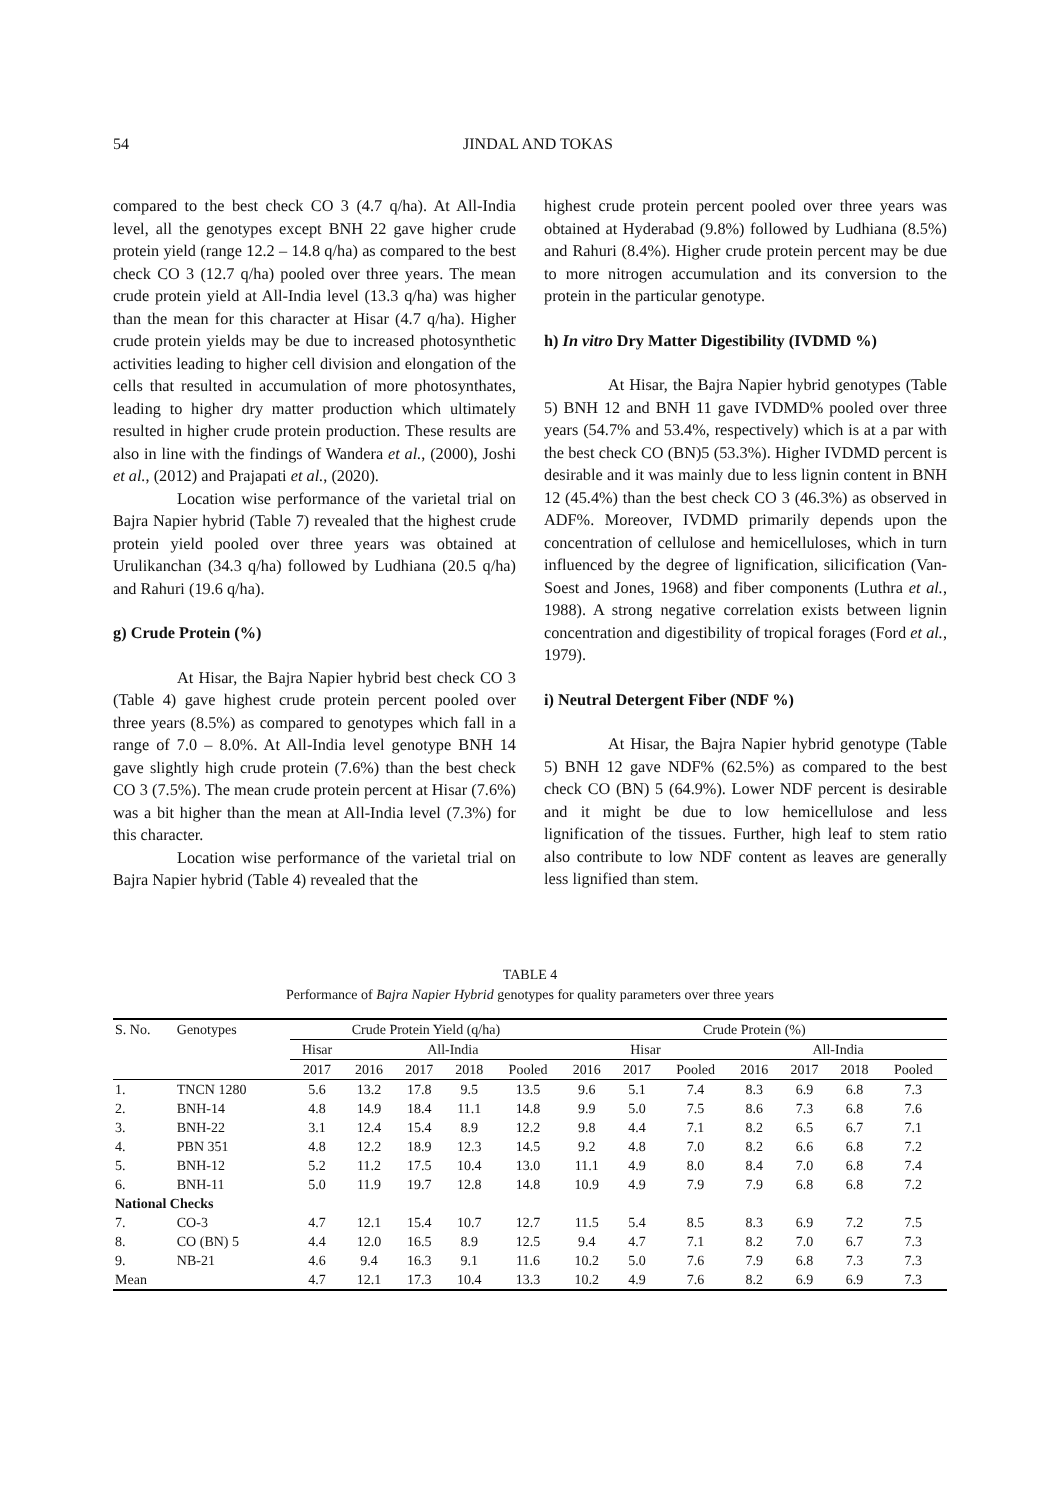54
JINDAL AND TOKAS
compared to the best check CO 3 (4.7 q/ha). At All-India level, all the genotypes except BNH 22 gave higher crude protein yield (range 12.2 – 14.8 q/ha) as compared to the best check CO 3 (12.7 q/ha) pooled over three years. The mean crude protein yield at All-India level (13.3 q/ha) was higher than the mean for this character at Hisar (4.7 q/ha). Higher crude protein yields may be due to increased photosynthetic activities leading to higher cell division and elongation of the cells that resulted in accumulation of more photosynthates, leading to higher dry matter production which ultimately resulted in higher crude protein production. These results are also in line with the findings of Wandera et al., (2000), Joshi et al., (2012) and Prajapati et al., (2020).
Location wise performance of the varietal trial on Bajra Napier hybrid (Table 7) revealed that the highest crude protein yield pooled over three years was obtained at Urulikanchan (34.3 q/ha) followed by Ludhiana (20.5 q/ha) and Rahuri (19.6 q/ha).
g) Crude Protein (%)
At Hisar, the Bajra Napier hybrid best check CO 3 (Table 4) gave highest crude protein percent pooled over three years (8.5%) as compared to genotypes which fall in a range of 7.0 – 8.0%. At All-India level genotype BNH 14 gave slightly high crude protein (7.6%) than the best check CO 3 (7.5%). The mean crude protein percent at Hisar (7.6%) was a bit higher than the mean at All-India level (7.3%) for this character.
Location wise performance of the varietal trial on Bajra Napier hybrid (Table 4) revealed that the
highest crude protein percent pooled over three years was obtained at Hyderabad (9.8%) followed by Ludhiana (8.5%) and Rahuri (8.4%). Higher crude protein percent may be due to more nitrogen accumulation and its conversion to the protein in the particular genotype.
h) In vitro Dry Matter Digestibility (IVDMD %)
At Hisar, the Bajra Napier hybrid genotypes (Table 5) BNH 12 and BNH 11 gave IVDMD% pooled over three years (54.7% and 53.4%, respectively) which is at a par with the best check CO (BN)5 (53.3%). Higher IVDMD percent is desirable and it was mainly due to less lignin content in BNH 12 (45.4%) than the best check CO 3 (46.3%) as observed in ADF%. Moreover, IVDMD primarily depends upon the concentration of cellulose and hemicelluloses, which in turn influenced by the degree of lignification, silicification (Van-Soest and Jones, 1968) and fiber components (Luthra et al., 1988). A strong negative correlation exists between lignin concentration and digestibility of tropical forages (Ford et al., 1979).
i) Neutral Detergent Fiber (NDF %)
At Hisar, the Bajra Napier hybrid genotype (Table 5) BNH 12 gave NDF% (62.5%) as compared to the best check CO (BN) 5 (64.9%). Lower NDF percent is desirable and it might be due to low hemicellulose and less lignification of the tissues. Further, high leaf to stem ratio also contribute to low NDF content as leaves are generally less lignified than stem.
TABLE 4
Performance of Bajra Napier Hybrid genotypes for quality parameters over three years
| S. No. | Genotypes | Crude Protein Yield (q/ha) | | | | | Crude Protein (%) | | | | | | |
| --- | --- | --- | --- | --- | --- | --- | --- | --- | --- | --- | --- | --- | --- |
| | | Hisar | All-India | | | | Hisar | | | All-India | | | |
| | | 2017 | 2016 | 2017 | 2018 | Pooled | 2016 | 2017 | Pooled | 2016 | 2017 | 2018 | Pooled |
| 1. | TNCN 1280 | 5.6 | 13.2 | 17.8 | 9.5 | 13.5 | 9.6 | 5.1 | 7.4 | 8.3 | 6.9 | 6.8 | 7.3 |
| 2. | BNH-14 | 4.8 | 14.9 | 18.4 | 11.1 | 14.8 | 9.9 | 5.0 | 7.5 | 8.6 | 7.3 | 6.8 | 7.6 |
| 3. | BNH-22 | 3.1 | 12.4 | 15.4 | 8.9 | 12.2 | 9.8 | 4.4 | 7.1 | 8.2 | 6.5 | 6.7 | 7.1 |
| 4. | PBN 351 | 4.8 | 12.2 | 18.9 | 12.3 | 14.5 | 9.2 | 4.8 | 7.0 | 8.2 | 6.6 | 6.8 | 7.2 |
| 5. | BNH-12 | 5.2 | 11.2 | 17.5 | 10.4 | 13.0 | 11.1 | 4.9 | 8.0 | 8.4 | 7.0 | 6.8 | 7.4 |
| 6. | BNH-11 | 5.0 | 11.9 | 19.7 | 12.8 | 14.8 | 10.9 | 4.9 | 7.9 | 7.9 | 6.8 | 6.8 | 7.2 |
| National Checks | | | | | | | | | | | | | |
| 7. | CO-3 | 4.7 | 12.1 | 15.4 | 10.7 | 12.7 | 11.5 | 5.4 | 8.5 | 8.3 | 6.9 | 7.2 | 7.5 |
| 8. | CO (BN) 5 | 4.4 | 12.0 | 16.5 | 8.9 | 12.5 | 9.4 | 4.7 | 7.1 | 8.2 | 7.0 | 6.7 | 7.3 |
| 9. | NB-21 | 4.6 | 9.4 | 16.3 | 9.1 | 11.6 | 10.2 | 5.0 | 7.6 | 7.9 | 6.8 | 7.3 | 7.3 |
| Mean | | 4.7 | 12.1 | 17.3 | 10.4 | 13.3 | 10.2 | 4.9 | 7.6 | 8.2 | 6.9 | 6.9 | 7.3 |